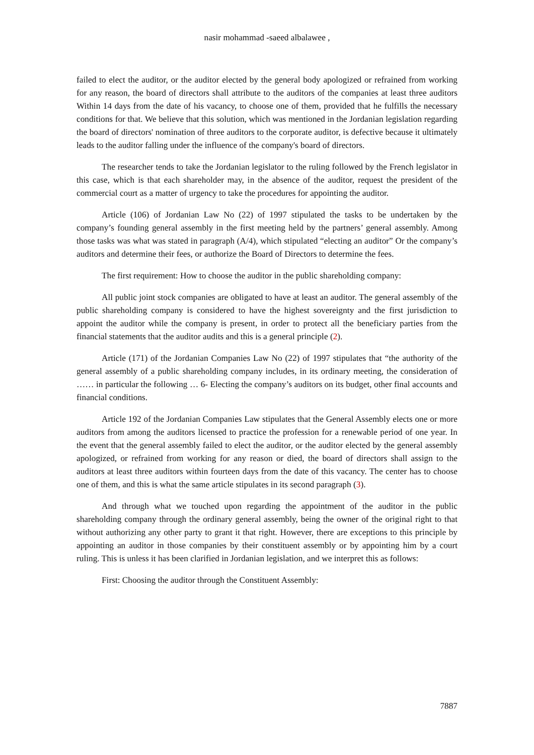nasir mohammad -saeed albalawee ,
failed to elect the auditor, or the auditor elected by the general body apologized or refrained from working for any reason, the board of directors shall attribute to the auditors of the companies at least three auditors Within 14 days from the date of his vacancy, to choose one of them, provided that he fulfills the necessary conditions for that. We believe that this solution, which was mentioned in the Jordanian legislation regarding the board of directors' nomination of three auditors to the corporate auditor, is defective because it ultimately leads to the auditor falling under the influence of the company's board of directors.
The researcher tends to take the Jordanian legislator to the ruling followed by the French legislator in this case, which is that each shareholder may, in the absence of the auditor, request the president of the commercial court as a matter of urgency to take the procedures for appointing the auditor.
Article (106) of Jordanian Law No (22) of 1997 stipulated the tasks to be undertaken by the company’s founding general assembly in the first meeting held by the partners’ general assembly. Among those tasks was what was stated in paragraph (A/4), which stipulated “electing an auditor” Or the company’s auditors and determine their fees, or authorize the Board of Directors to determine the fees.
The first requirement: How to choose the auditor in the public shareholding company:
All public joint stock companies are obligated to have at least an auditor. The general assembly of the public shareholding company is considered to have the highest sovereignty and the first jurisdiction to appoint the auditor while the company is present, in order to protect all the beneficiary parties from the financial statements that the auditor audits and this is a general principle (2).
Article (171) of the Jordanian Companies Law No (22) of 1997 stipulates that “the authority of the general assembly of a public shareholding company includes, in its ordinary meeting, the consideration of …… in particular the following … 6- Electing the company’s auditors on its budget, other final accounts and financial conditions.
Article 192 of the Jordanian Companies Law stipulates that the General Assembly elects one or more auditors from among the auditors licensed to practice the profession for a renewable period of one year. In the event that the general assembly failed to elect the auditor, or the auditor elected by the general assembly apologized, or refrained from working for any reason or died, the board of directors shall assign to the auditors at least three auditors within fourteen days from the date of this vacancy. The center has to choose one of them, and this is what the same article stipulates in its second paragraph (3).
And through what we touched upon regarding the appointment of the auditor in the public shareholding company through the ordinary general assembly, being the owner of the original right to that without authorizing any other party to grant it that right. However, there are exceptions to this principle by appointing an auditor in those companies by their constituent assembly or by appointing him by a court ruling. This is unless it has been clarified in Jordanian legislation, and we interpret this as follows:
First: Choosing the auditor through the Constituent Assembly:
7887